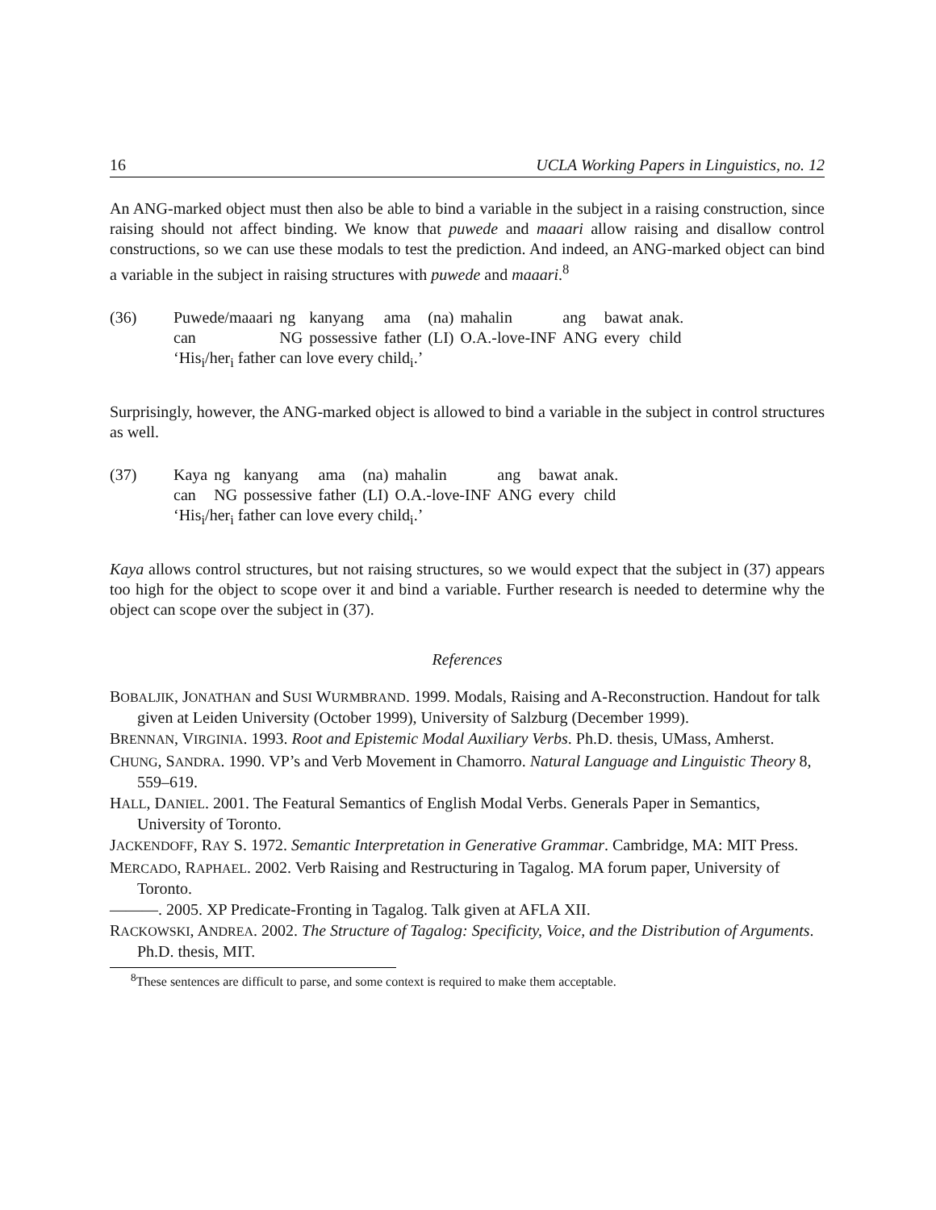16 UCLA Working Papers in Linguistics, no. 12
An ANG-marked object must then also be able to bind a variable in the subject in a raising construction, since raising should not affect binding. We know that puwede and maaari allow raising and disallow control constructions, so we can use these modals to test the prediction. And indeed, an ANG-marked object can bind a variable in the subject in raising structures with puwede and maaari.<sup>8</sup>
(36)
| Puwede/maaari | ng | kanyang | ama | (na) | mahalin | ang | bawat | anak. |
| can | NG | possessive | father | (LI) | O.A.-love-INF | ANG | every | child |
‘His<sub>i</sub>/her<sub>i</sub> father can love every child<sub>i</sub>.’
Surprisingly, however, the ANG-marked object is allowed to bind a variable in the subject in control structures as well.
(37)
| Kaya | ng | kanyang | ama | (na) | mahalin | ang | bawat | anak. |
| can | NG | possessive | father | (LI) | O.A.-love-INF | ANG | every | child |
‘His<sub>i</sub>/her<sub>i</sub> father can love every child<sub>i</sub>.’
Kaya allows control structures, but not raising structures, so we would expect that the subject in (37) appears too high for the object to scope over it and bind a variable. Further research is needed to determine why the object can scope over the subject in (37).
References
BOBALJIK, JONATHAN and SUSI WURMBRAND. 1999. Modals, Raising and A-Reconstruction. Handout for talk given at Leiden University (October 1999), University of Salzburg (December 1999).
BRENNAN, VIRGINIA. 1993. Root and Epistemic Modal Auxiliary Verbs. Ph.D. thesis, UMass, Amherst.
CHUNG, SANDRA. 1990. VP’s and Verb Movement in Chamorro. Natural Language and Linguistic Theory 8, 559–619.
HALL, DANIEL. 2001. The Featural Semantics of English Modal Verbs. Generals Paper in Semantics, University of Toronto.
JACKENDOFF, RAY S. 1972. Semantic Interpretation in Generative Grammar. Cambridge, MA: MIT Press.
MERCADO, RAPHAEL. 2002. Verb Raising and Restructuring in Tagalog. MA forum paper, University of Toronto.
———. 2005. XP Predicate-Fronting in Tagalog. Talk given at AFLA XII.
RACKOWSKI, ANDREA. 2002. The Structure of Tagalog: Specificity, Voice, and the Distribution of Arguments. Ph.D. thesis, MIT.
<sup>8</sup> These sentences are difficult to parse, and some context is required to make them acceptable.